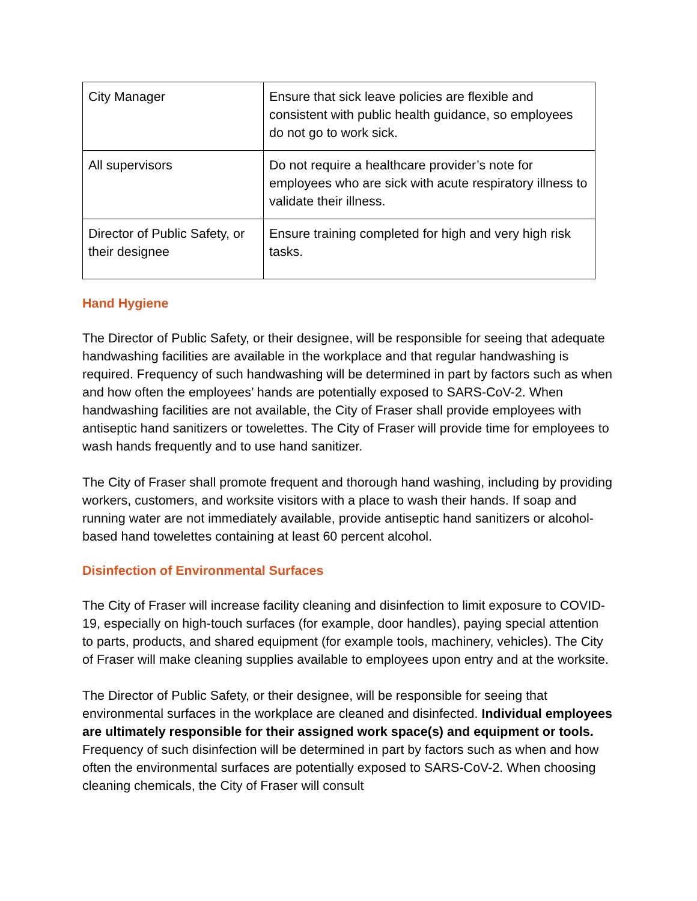| City Manager | Ensure that sick leave policies are flexible and consistent with public health guidance, so employees do not go to work sick. |
| All supervisors | Do not require a healthcare provider’s note for employees who are sick with acute respiratory illness to validate their illness. |
| Director of Public Safety, or their designee | Ensure training completed for high and very high risk tasks. |
Hand Hygiene
The Director of Public Safety, or their designee, will be responsible for seeing that adequate handwashing facilities are available in the workplace and that regular handwashing is required. Frequency of such handwashing will be determined in part by factors such as when and how often the employees’ hands are potentially exposed to SARS-CoV-2. When handwashing facilities are not available, the City of Fraser shall provide employees with antiseptic hand sanitizers or towelettes. The City of Fraser will provide time for employees to wash hands frequently and to use hand sanitizer.
The City of Fraser shall promote frequent and thorough hand washing, including by providing workers, customers, and worksite visitors with a place to wash their hands. If soap and running water are not immediately available, provide antiseptic hand sanitizers or alcohol-based hand towelettes containing at least 60 percent alcohol.
Disinfection of Environmental Surfaces
The City of Fraser will increase facility cleaning and disinfection to limit exposure to COVID-19, especially on high-touch surfaces (for example, door handles), paying special attention to parts, products, and shared equipment (for example tools, machinery, vehicles). The City of Fraser will make cleaning supplies available to employees upon entry and at the worksite.
The Director of Public Safety, or their designee, will be responsible for seeing that environmental surfaces in the workplace are cleaned and disinfected. Individual employees are ultimately responsible for their assigned work space(s) and equipment or tools. Frequency of such disinfection will be determined in part by factors such as when and how often the environmental surfaces are potentially exposed to SARS-CoV-2. When choosing cleaning chemicals, the City of Fraser will consult